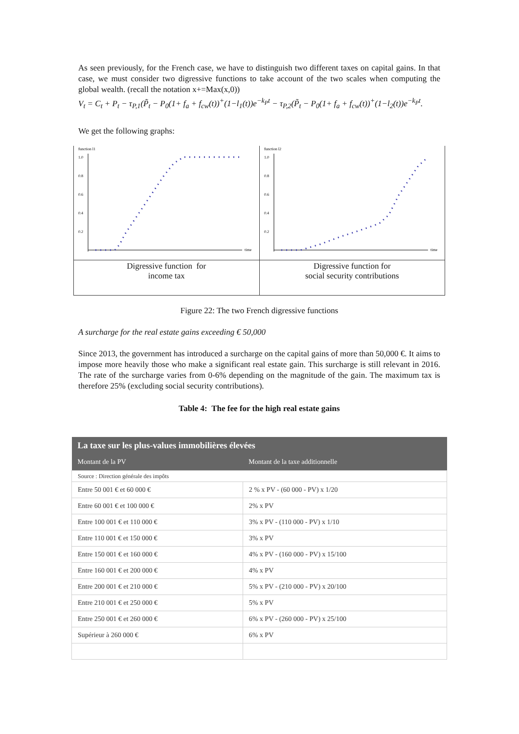As seen previously, for the French case, we have to distinguish two different taxes on capital gains. In that case, we must consider two digressive functions to take account of the two scales when computing the global wealth. (recall the notation x+=Max(x,0))
V<sub>t</sub> = C<sub>t</sub> + P<sub>t</sub> − τ<sub>P,1</sub>(P̃<sub>t</sub> − P<sub>0</sub>(1+ f<sub>a</sub> + f<sub>cw</sub>(t))<sup>+</sup>(1−l<sub>1</sub>(t))e<sup>−k<sub>P</sub>t</sup> − τ<sub>P,2</sub>(P̃<sub>t</sub> − P<sub>0</sub>(1+ f<sub>a</sub> + f<sub>cw</sub>(t))<sup>+</sup>(1−l<sub>2</sub>(t))e<sup>−k<sub>P</sub>t</sup>.
We get the following graphs:
| function l1 1.0 0.8 0.6 0.4 0.2 time | function l2 1.0 0.8 0.6 0.4 0.2 time |
| Digressive function for income tax | Digressive function for social security contributions |
Figure 22: The two French digressive functions
A surcharge for the real estate gains exceeding € 50,000
Since 2013, the government has introduced a surcharge on the capital gains of more than 50,000 €. It aims to impose more heavily those who make a significant real estate gain. This surcharge is still relevant in 2016. The rate of the surcharge varies from 0-6% depending on the magnitude of the gain. The maximum tax is therefore 25% (excluding social security contributions).
Table 4: The fee for the high real estate gains
| La taxe sur les plus-values immobilières élevées | |
| --- | --- |
| Montant de la PV | Montant de la taxe additionnelle |
| Source : Direction générale des impôts | |
| Entre 50 001 € et 60 000 € | 2 % x PV - (60 000 - PV) x 1/20 |
| Entre 60 001 € et 100 000 € | 2% x PV |
| Entre 100 001 € et 110 000 € | 3% x PV - (110 000 - PV) x 1/10 |
| Entre 110 001 € et 150 000 € | 3% x PV |
| Entre 150 001 € et 160 000 € | 4% x PV - (160 000 - PV) x 15/100 |
| Entre 160 001 € et 200 000 € | 4% x PV |
| Entre 200 001 € et 210 000 € | 5% x PV - (210 000 - PV) x 20/100 |
| Entre 210 001 € et 250 000 € | 5% x PV |
| Entre 250 001 € et 260 000 € | 6% x PV - (260 000 - PV) x 25/100 |
| Supérieur à 260 000 € | 6% x PV |